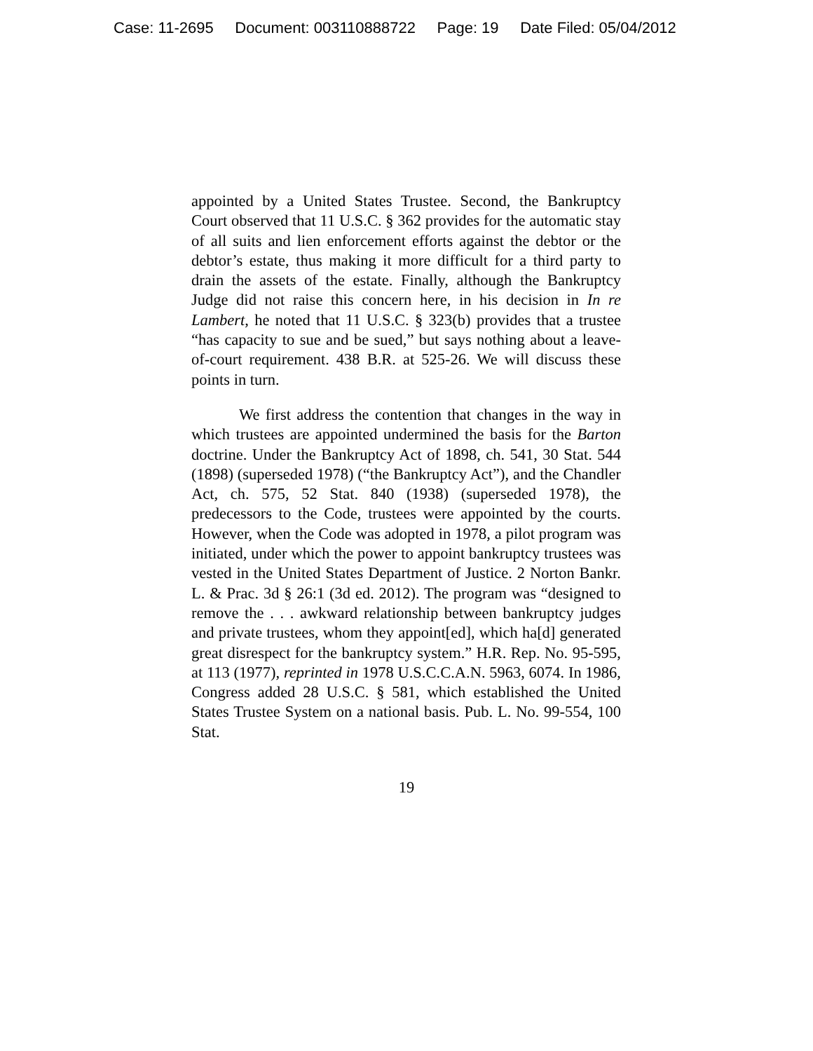Case: 11-2695 Document: 003110888722 Page: 19 Date Filed: 05/04/2012
appointed by a United States Trustee. Second, the Bankruptcy Court observed that 11 U.S.C. § 362 provides for the automatic stay of all suits and lien enforcement efforts against the debtor or the debtor’s estate, thus making it more difficult for a third party to drain the assets of the estate. Finally, although the Bankruptcy Judge did not raise this concern here, in his decision in In re Lambert, he noted that 11 U.S.C. § 323(b) provides that a trustee “has capacity to sue and be sued,” but says nothing about a leave-of-court requirement. 438 B.R. at 525-26. We will discuss these points in turn.
We first address the contention that changes in the way in which trustees are appointed undermined the basis for the Barton doctrine. Under the Bankruptcy Act of 1898, ch. 541, 30 Stat. 544 (1898) (superseded 1978) (“the Bankruptcy Act”), and the Chandler Act, ch. 575, 52 Stat. 840 (1938) (superseded 1978), the predecessors to the Code, trustees were appointed by the courts. However, when the Code was adopted in 1978, a pilot program was initiated, under which the power to appoint bankruptcy trustees was vested in the United States Department of Justice. 2 Norton Bankr. L. & Prac. 3d § 26:1 (3d ed. 2012). The program was “designed to remove the . . . awkward relationship between bankruptcy judges and private trustees, whom they appoint[ed], which ha[d] generated great disrespect for the bankruptcy system.” H.R. Rep. No. 95-595, at 113 (1977), reprinted in 1978 U.S.C.C.A.N. 5963, 6074. In 1986, Congress added 28 U.S.C. § 581, which established the United States Trustee System on a national basis. Pub. L. No. 99-554, 100 Stat.
19